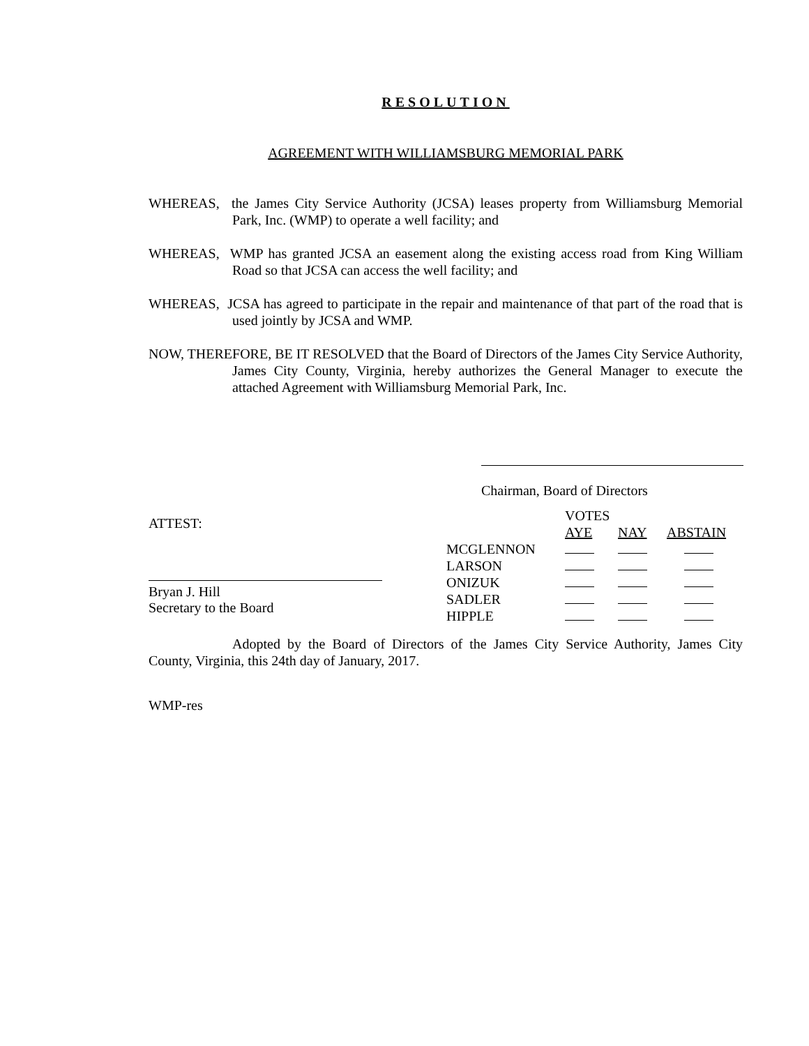RESOLUTION
AGREEMENT WITH WILLIAMSBURG MEMORIAL PARK
WHEREAS, the James City Service Authority (JCSA) leases property from Williamsburg Memorial Park, Inc. (WMP) to operate a well facility; and
WHEREAS, WMP has granted JCSA an easement along the existing access road from King William Road so that JCSA can access the well facility; and
WHEREAS, JCSA has agreed to participate in the repair and maintenance of that part of the road that is used jointly by JCSA and WMP.
NOW, THEREFORE, BE IT RESOLVED that the Board of Directors of the James City Service Authority, James City County, Virginia, hereby authorizes the General Manager to execute the attached Agreement with Williamsburg Memorial Park, Inc.
Chairman, Board of Directors
ATTEST:
Bryan J. Hill
Secretary to the Board
| | VOTES | | |
| | AYE | NAY | ABSTAIN |
| MCGLENNON | | | |
| LARSON | | | |
| ONIZUK | | | |
| SADLER | | | |
| HIPPLE | | | |
Adopted by the Board of Directors of the James City Service Authority, James City County, Virginia, this 24th day of January, 2017.
WMP-res